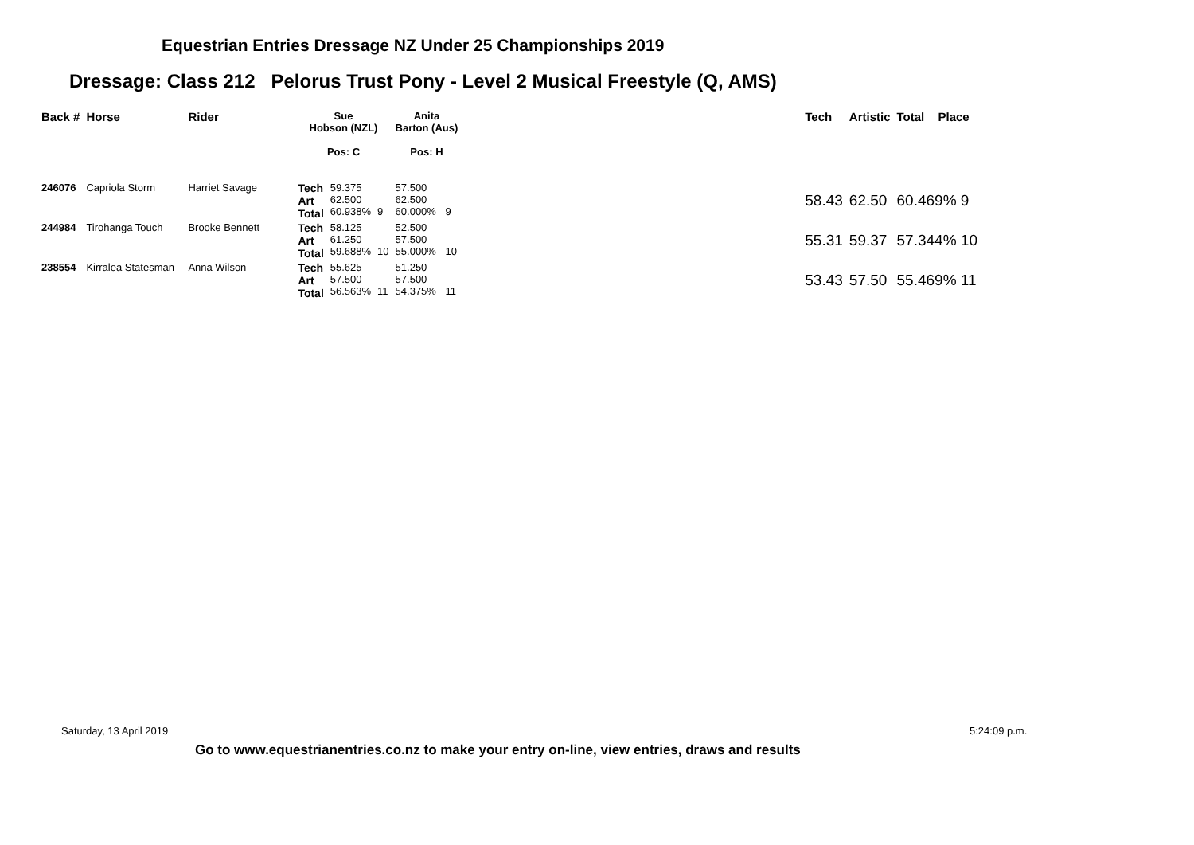Equestrian Entries Dressage NZ Under 25 Championships 2019
Dressage: Class 212 Pelorus Trust Pony - Level 2 Musical Freestyle (Q, AMS)
| Back # | Horse | Rider | Sue Hobson (NZL) Pos: C | | | Anita Barton (Aus) Pos: H | | | Tech | Artistic | Total | Place |
| --- | --- | --- | --- | --- | --- | --- | --- | --- | --- | --- | --- | --- |
| 246076 | Capriola Storm | Harriet Savage | Tech Art Total | 59.375 62.500 60.938% | 9 | 57.500 62.500 60.000% | 9 | | 58.43 | 62.50 | 60.469% 9 | |
| 244984 | Tirohanga Touch | Brooke Bennett | Tech Art Total | 58.125 61.250 59.688% | 10 | 52.500 57.500 55.000% | 10 | | 55.31 | 59.37 | 57.344% 10 | |
| 238554 | Kirralea Statesman | Anna Wilson | Tech Art Total | 55.625 57.500 56.563% | 11 | 51.250 57.500 54.375% | 11 | | 53.43 | 57.50 | 55.469% 11 | |
Saturday, 13 April 2019 5:24:09 p.m.
Go to www.equestrianentries.co.nz to make your entry on-line, view entries, draws and results